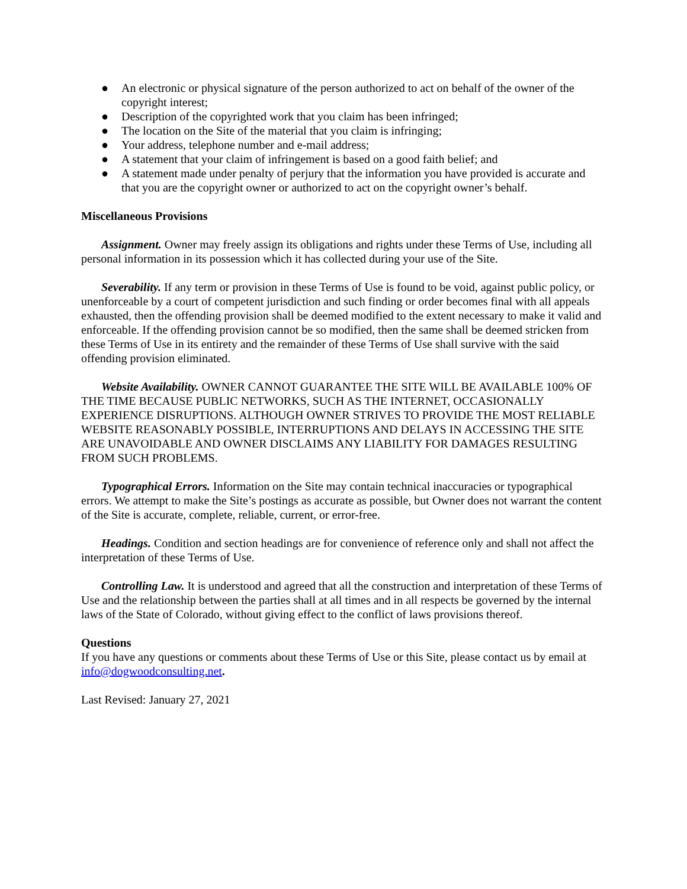● An electronic or physical signature of the person authorized to act on behalf of the owner of the copyright interest;
● Description of the copyrighted work that you claim has been infringed;
● The location on the Site of the material that you claim is infringing;
● Your address, telephone number and e-mail address;
● A statement that your claim of infringement is based on a good faith belief; and
● A statement made under penalty of perjury that the information you have provided is accurate and that you are the copyright owner or authorized to act on the copyright owner’s behalf.
Miscellaneous Provisions
Assignment. Owner may freely assign its obligations and rights under these Terms of Use, including all personal information in its possession which it has collected during your use of the Site.
Severability. If any term or provision in these Terms of Use is found to be void, against public policy, or unenforceable by a court of competent jurisdiction and such finding or order becomes final with all appeals exhausted, then the offending provision shall be deemed modified to the extent necessary to make it valid and enforceable. If the offending provision cannot be so modified, then the same shall be deemed stricken from these Terms of Use in its entirety and the remainder of these Terms of Use shall survive with the said offending provision eliminated.
Website Availability. OWNER CANNOT GUARANTEE THE SITE WILL BE AVAILABLE 100% OF THE TIME BECAUSE PUBLIC NETWORKS, SUCH AS THE INTERNET, OCCASIONALLY EXPERIENCE DISRUPTIONS. ALTHOUGH OWNER STRIVES TO PROVIDE THE MOST RELIABLE WEBSITE REASONABLY POSSIBLE, INTERRUPTIONS AND DELAYS IN ACCESSING THE SITE ARE UNAVOIDABLE AND OWNER DISCLAIMS ANY LIABILITY FOR DAMAGES RESULTING FROM SUCH PROBLEMS.
Typographical Errors. Information on the Site may contain technical inaccuracies or typographical errors. We attempt to make the Site’s postings as accurate as possible, but Owner does not warrant the content of the Site is accurate, complete, reliable, current, or error-free.
Headings. Condition and section headings are for convenience of reference only and shall not affect the interpretation of these Terms of Use.
Controlling Law. It is understood and agreed that all the construction and interpretation of these Terms of Use and the relationship between the parties shall at all times and in all respects be governed by the internal laws of the State of Colorado, without giving effect to the conflict of laws provisions thereof.
Questions
If you have any questions or comments about these Terms of Use or this Site, please contact us by email at info@dogwoodconsulting.net.
Last Revised: January 27, 2021